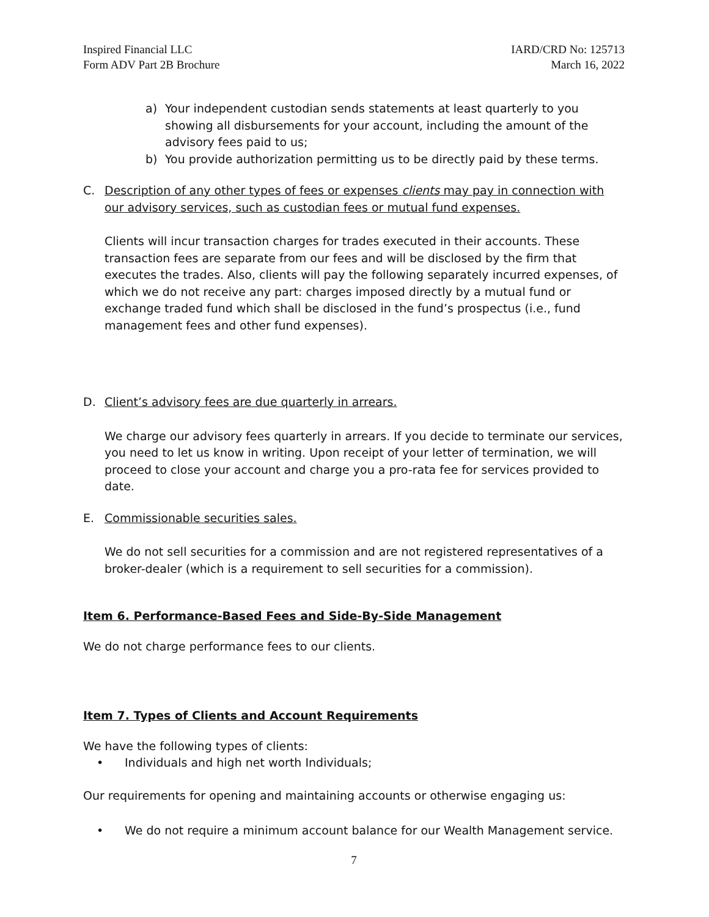Inspired Financial LLC
Form ADV Part 2B Brochure
IARD/CRD No: 125713
March 16, 2022
a) Your independent custodian sends statements at least quarterly to you showing all disbursements for your account, including the amount of the advisory fees paid to us;
b) You provide authorization permitting us to be directly paid by these terms.
C. Description of any other types of fees or expenses clients may pay in connection with our advisory services, such as custodian fees or mutual fund expenses.
Clients will incur transaction charges for trades executed in their accounts. These transaction fees are separate from our fees and will be disclosed by the firm that executes the trades. Also, clients will pay the following separately incurred expenses, of which we do not receive any part: charges imposed directly by a mutual fund or exchange traded fund which shall be disclosed in the fund’s prospectus (i.e., fund management fees and other fund expenses).
D. Client’s advisory fees are due quarterly in arrears.
We charge our advisory fees quarterly in arrears. If you decide to terminate our services, you need to let us know in writing. Upon receipt of your letter of termination, we will proceed to close your account and charge you a pro-rata fee for services provided to date.
E. Commissionable securities sales.
We do not sell securities for a commission and are not registered representatives of a broker-dealer (which is a requirement to sell securities for a commission).
Item 6. Performance-Based Fees and Side-By-Side Management
We do not charge performance fees to our clients.
Item 7. Types of Clients and Account Requirements
We have the following types of clients:
• Individuals and high net worth Individuals;
Our requirements for opening and maintaining accounts or otherwise engaging us:
• We do not require a minimum account balance for our Wealth Management service.
7